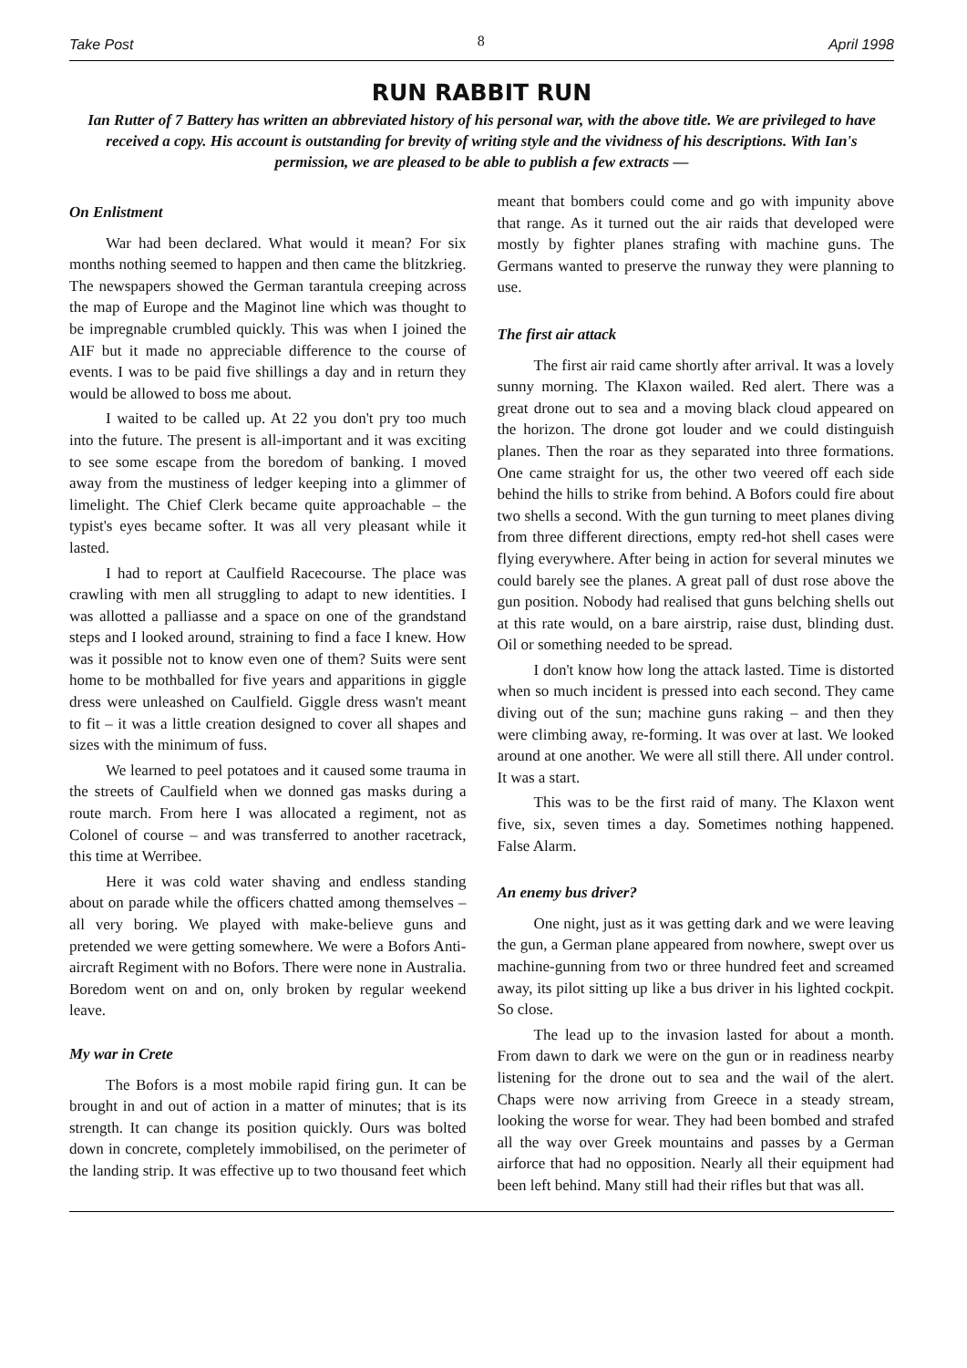Take Post 8 April 1998
RUN RABBIT RUN
Ian Rutter of 7 Battery has written an abbreviated history of his personal war, with the above title. We are privileged to have received a copy. His account is outstanding for brevity of writing style and the vividness of his descriptions. With Ian's permission, we are pleased to be able to publish a few extracts —
On Enlistment
War had been declared. What would it mean? For six months nothing seemed to happen and then came the blitzkrieg. The newspapers showed the German tarantula creeping across the map of Europe and the Maginot line which was thought to be impregnable crumbled quickly. This was when I joined the AIF but it made no appreciable difference to the course of events. I was to be paid five shillings a day and in return they would be allowed to boss me about.
I waited to be called up. At 22 you don't pry too much into the future. The present is all-important and it was exciting to see some escape from the boredom of banking. I moved away from the mustiness of ledger keeping into a glimmer of limelight. The Chief Clerk became quite approachable – the typist's eyes became softer. It was all very pleasant while it lasted.
I had to report at Caulfield Racecourse. The place was crawling with men all struggling to adapt to new identities. I was allotted a palliasse and a space on one of the grandstand steps and I looked around, straining to find a face I knew. How was it possible not to know even one of them? Suits were sent home to be mothballed for five years and apparitions in giggle dress were unleashed on Caulfield. Giggle dress wasn't meant to fit – it was a little creation designed to cover all shapes and sizes with the minimum of fuss.
We learned to peel potatoes and it caused some trauma in the streets of Caulfield when we donned gas masks during a route march. From here I was allocated a regiment, not as Colonel of course – and was transferred to another racetrack, this time at Werribee.
Here it was cold water shaving and endless standing about on parade while the officers chatted among themselves – all very boring. We played with make-believe guns and pretended we were getting somewhere. We were a Bofors Anti-aircraft Regiment with no Bofors. There were none in Australia. Boredom went on and on, only broken by regular weekend leave.
My war in Crete
The Bofors is a most mobile rapid firing gun. It can be brought in and out of action in a matter of minutes; that is its strength. It can change its position quickly. Ours was bolted down in concrete, completely immobilised, on the perimeter of the landing strip. It was effective up to two thousand feet which meant that bombers could come and go with impunity above that range. As it turned out the air raids that developed were mostly by fighter planes strafing with machine guns. The Germans wanted to preserve the runway they were planning to use.
The first air attack
The first air raid came shortly after arrival. It was a lovely sunny morning. The Klaxon wailed. Red alert. There was a great drone out to sea and a moving black cloud appeared on the horizon. The drone got louder and we could distinguish planes. Then the roar as they separated into three formations. One came straight for us, the other two veered off each side behind the hills to strike from behind. A Bofors could fire about two shells a second. With the gun turning to meet planes diving from three different directions, empty red-hot shell cases were flying everywhere. After being in action for several minutes we could barely see the planes. A great pall of dust rose above the gun position. Nobody had realised that guns belching shells out at this rate would, on a bare airstrip, raise dust, blinding dust. Oil or something needed to be spread.
I don't know how long the attack lasted. Time is distorted when so much incident is pressed into each second. They came diving out of the sun; machine guns raking – and then they were climbing away, re-forming. It was over at last. We looked around at one another. We were all still there. All under control. It was a start.
This was to be the first raid of many. The Klaxon went five, six, seven times a day. Sometimes nothing happened. False Alarm.
An enemy bus driver?
One night, just as it was getting dark and we were leaving the gun, a German plane appeared from nowhere, swept over us machine-gunning from two or three hundred feet and screamed away, its pilot sitting up like a bus driver in his lighted cockpit. So close.
The lead up to the invasion lasted for about a month. From dawn to dark we were on the gun or in readiness nearby listening for the drone out to sea and the wail of the alert. Chaps were now arriving from Greece in a steady stream, looking the worse for wear. They had been bombed and strafed all the way over Greek mountains and passes by a German airforce that had no opposition. Nearly all their equipment had been left behind. Many still had their rifles but that was all.